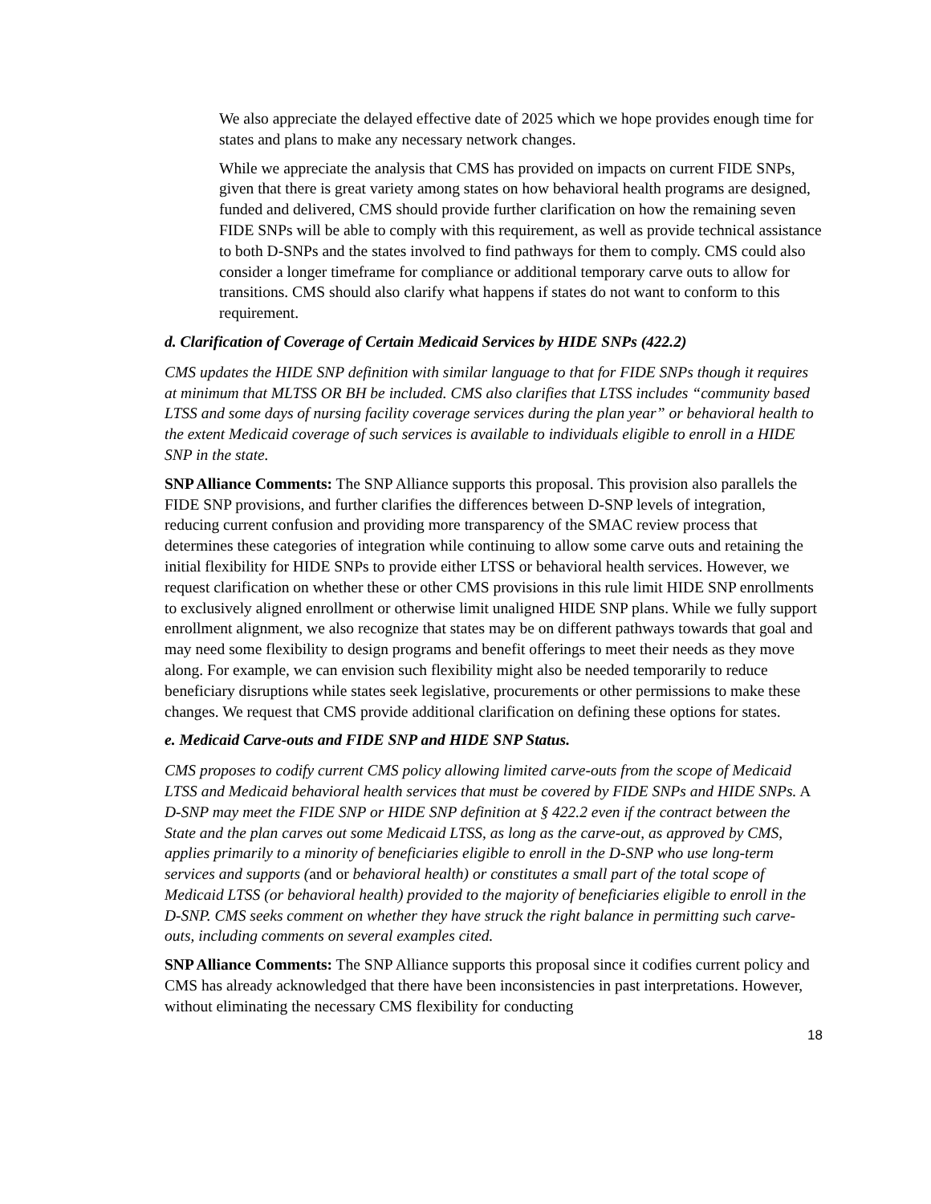We also appreciate the delayed effective date of 2025 which we hope provides enough time for states and plans to make any necessary network changes.
While we appreciate the analysis that CMS has provided on impacts on current FIDE SNPs, given that there is great variety among states on how behavioral health programs are designed, funded and delivered, CMS should provide further clarification on how the remaining seven FIDE SNPs will be able to comply with this requirement, as well as provide technical assistance to both D-SNPs and the states involved to find pathways for them to comply. CMS could also consider a longer timeframe for compliance or additional temporary carve outs to allow for transitions. CMS should also clarify what happens if states do not want to conform to this requirement.
d. Clarification of Coverage of Certain Medicaid Services by HIDE SNPs (422.2)
CMS updates the HIDE SNP definition with similar language to that for FIDE SNPs though it requires at minimum that MLTSS OR BH be included. CMS also clarifies that LTSS includes “community based LTSS and some days of nursing facility coverage services during the plan year” or behavioral health to the extent Medicaid coverage of such services is available to individuals eligible to enroll in a HIDE SNP in the state.
SNP Alliance Comments: The SNP Alliance supports this proposal. This provision also parallels the FIDE SNP provisions, and further clarifies the differences between D-SNP levels of integration, reducing current confusion and providing more transparency of the SMAC review process that determines these categories of integration while continuing to allow some carve outs and retaining the initial flexibility for HIDE SNPs to provide either LTSS or behavioral health services. However, we request clarification on whether these or other CMS provisions in this rule limit HIDE SNP enrollments to exclusively aligned enrollment or otherwise limit unaligned HIDE SNP plans. While we fully support enrollment alignment, we also recognize that states may be on different pathways towards that goal and may need some flexibility to design programs and benefit offerings to meet their needs as they move along. For example, we can envision such flexibility might also be needed temporarily to reduce beneficiary disruptions while states seek legislative, procurements or other permissions to make these changes. We request that CMS provide additional clarification on defining these options for states.
e. Medicaid Carve-outs and FIDE SNP and HIDE SNP Status.
CMS proposes to codify current CMS policy allowing limited carve-outs from the scope of Medicaid LTSS and Medicaid behavioral health services that must be covered by FIDE SNPs and HIDE SNPs. A D-SNP may meet the FIDE SNP or HIDE SNP definition at § 422.2 even if the contract between the State and the plan carves out some Medicaid LTSS, as long as the carve-out, as approved by CMS, applies primarily to a minority of beneficiaries eligible to enroll in the D-SNP who use long-term services and supports (and or behavioral health) or constitutes a small part of the total scope of Medicaid LTSS (or behavioral health) provided to the majority of beneficiaries eligible to enroll in the D-SNP. CMS seeks comment on whether they have struck the right balance in permitting such carve-outs, including comments on several examples cited.
SNP Alliance Comments: The SNP Alliance supports this proposal since it codifies current policy and CMS has already acknowledged that there have been inconsistencies in past interpretations. However, without eliminating the necessary CMS flexibility for conducting
18